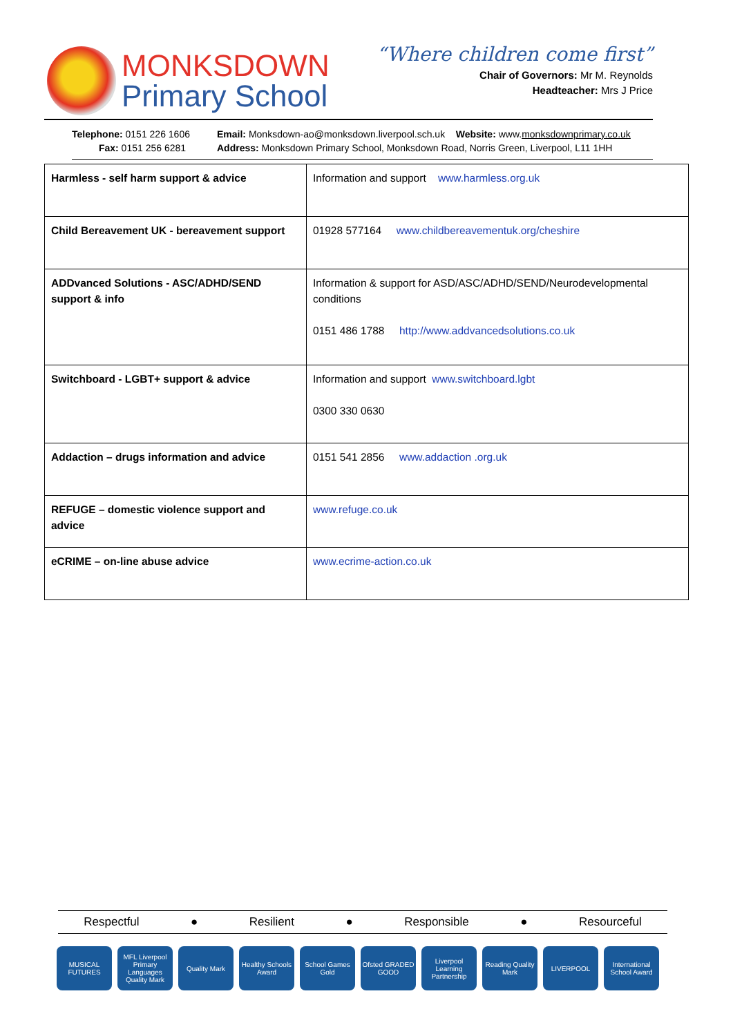MONKSDOWN
Primary School
“Where children come first”
Chair of Governors: Mr M. Reynolds
Headteacher: Mrs J Price
Telephone: 0151 226 1606
Fax: 0151 256 6281
Email: Monksdown-ao@monksdown.liverpool.sch.uk Website: www.monksdownprimary.co.uk
Address: Monksdown Primary School, Monksdown Road, Norris Green, Liverpool, L11 1HH
| Harmless - self harm support & advice | Information and support www.harmless.org.uk |
| Child Bereavement UK - bereavement support | 01928 577164 www.childbereavementuk.org/cheshire |
| ADDvanced Solutions - ASC/ADHD/SEND support & info | Information & support for ASD/ASC/ADHD/SEND/Neurodevelopmental conditions 0151 486 1788 http://www.addvancedsolutions.co.uk |
| Switchboard - LGBT+ support & advice | Information and support www.switchboard.lgbt 0300 330 0630 |
| Addaction – drugs information and advice | 0151 541 2856 www.addaction .org.uk |
| REFUGE – domestic violence support and advice | www.refuge.co.uk |
| eCRIME – on-line abuse advice | www.ecrime-action.co.uk |
Respectful ● Resilient ● Responsible ● Resourceful
MUSICAL FUTURES
MFL Liverpool Primary Languages Quality Mark
Quality Mark Healthy Schools Award
School Games Gold
Ofsted GRADED GOOD
Liverpool Learning Partnership
Reading Quality Mark
LIVERPOOL International School Award